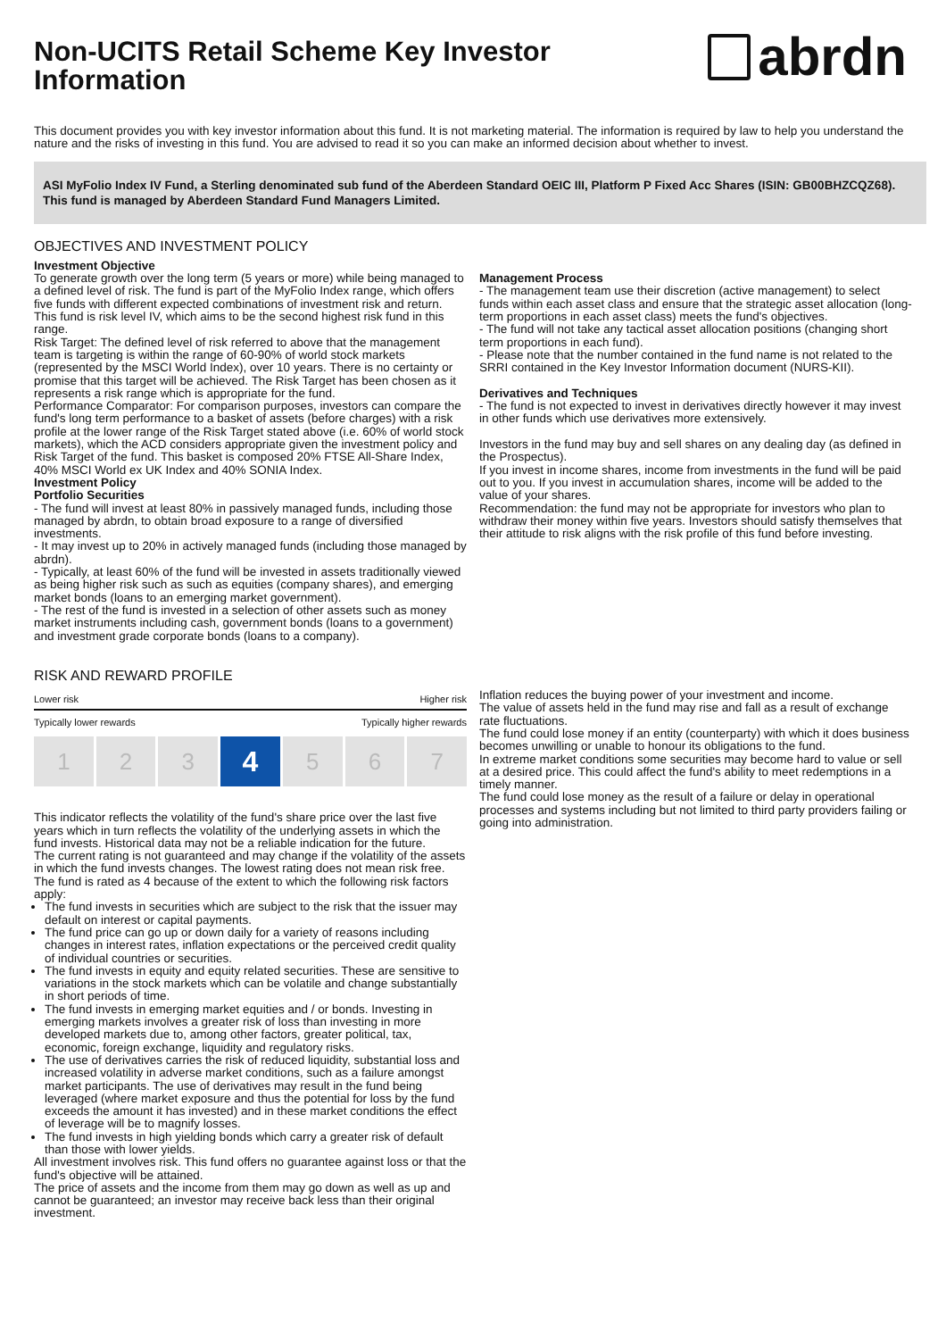Non-UCITS Retail Scheme Key Investor
Information
abrdn
This document provides you with key investor information about this fund. It is not marketing material. The information is required by law to help you understand the nature and the risks of investing in this fund. You are advised to read it so you can make an informed decision about whether to invest.
ASI MyFolio Index IV Fund, a Sterling denominated sub fund of the Aberdeen Standard OEIC III, Platform P Fixed Acc Shares (ISIN: GB00BHZCQZ68). This fund is managed by Aberdeen Standard Fund Managers Limited.
OBJECTIVES AND INVESTMENT POLICY
Investment Objective
To generate growth over the long term (5 years or more) while being managed to a defined level of risk. The fund is part of the MyFolio Index range, which offers five funds with different expected combinations of investment risk and return. This fund is risk level IV, which aims to be the second highest risk fund in this range.
Risk Target: The defined level of risk referred to above that the management team is targeting is within the range of 60-90% of world stock markets (represented by the MSCI World Index), over 10 years. There is no certainty or promise that this target will be achieved. The Risk Target has been chosen as it represents a risk range which is appropriate for the fund.
Performance Comparator: For comparison purposes, investors can compare the fund's long term performance to a basket of assets (before charges) with a risk profile at the lower range of the Risk Target stated above (i.e. 60% of world stock markets), which the ACD considers appropriate given the investment policy and Risk Target of the fund. This basket is composed 20% FTSE All-Share Index, 40% MSCI World ex UK Index and 40% SONIA Index.
Investment Policy
Portfolio Securities
- The fund will invest at least 80% in passively managed funds, including those managed by abrdn, to obtain broad exposure to a range of diversified investments.
- It may invest up to 20% in actively managed funds (including those managed by abrdn).
- Typically, at least 60% of the fund will be invested in assets traditionally viewed as being higher risk such as such as equities (company shares), and emerging market bonds (loans to an emerging market government).
- The rest of the fund is invested in a selection of other assets such as money market instruments including cash, government bonds (loans to a government) and investment grade corporate bonds (loans to a company).
Management Process
- The management team use their discretion (active management) to select funds within each asset class and ensure that the strategic asset allocation (long-term proportions in each asset class) meets the fund's objectives.
- The fund will not take any tactical asset allocation positions (changing short term proportions in each fund).
- Please note that the number contained in the fund name is not related to the SRRI contained in the Key Investor Information document (NURS-KII).
Derivatives and Techniques
- The fund is not expected to invest in derivatives directly however it may invest in other funds which use derivatives more extensively.
Investors in the fund may buy and sell shares on any dealing day (as defined in the Prospectus).
If you invest in income shares, income from investments in the fund will be paid out to you. If you invest in accumulation shares, income will be added to the value of your shares.
Recommendation: the fund may not be appropriate for investors who plan to withdraw their money within five years. Investors should satisfy themselves that their attitude to risk aligns with the risk profile of this fund before investing.
RISK AND REWARD PROFILE
Lower risk Higher risk
Typically lower rewards Typically higher rewards
1 2 3
4
5 6 7
This indicator reflects the volatility of the fund's share price over the last five years which in turn reflects the volatility of the underlying assets in which the fund invests. Historical data may not be a reliable indication for the future.
The current rating is not guaranteed and may change if the volatility of the assets in which the fund invests changes. The lowest rating does not mean risk free.
The fund is rated as 4 because of the extent to which the following risk factors apply:
The fund invests in securities which are subject to the risk that the issuer may default on interest or capital payments.
The fund price can go up or down daily for a variety of reasons including changes in interest rates, inflation expectations or the perceived credit quality of individual countries or securities.
The fund invests in equity and equity related securities. These are sensitive to variations in the stock markets which can be volatile and change substantially in short periods of time.
The fund invests in emerging market equities and / or bonds. Investing in emerging markets involves a greater risk of loss than investing in more developed markets due to, among other factors, greater political, tax, economic, foreign exchange, liquidity and regulatory risks.
The use of derivatives carries the risk of reduced liquidity, substantial loss and increased volatility in adverse market conditions, such as a failure amongst market participants. The use of derivatives may result in the fund being leveraged (where market exposure and thus the potential for loss by the fund exceeds the amount it has invested) and in these market conditions the effect of leverage will be to magnify losses.
The fund invests in high yielding bonds which carry a greater risk of default than those with lower yields.
All investment involves risk. This fund offers no guarantee against loss or that the fund's objective will be attained.
The price of assets and the income from them may go down as well as up and cannot be guaranteed; an investor may receive back less than their original investment.
Inflation reduces the buying power of your investment and income.
The value of assets held in the fund may rise and fall as a result of exchange rate fluctuations.
The fund could lose money if an entity (counterparty) with which it does business becomes unwilling or unable to honour its obligations to the fund.
In extreme market conditions some securities may become hard to value or sell at a desired price. This could affect the fund's ability to meet redemptions in a timely manner.
The fund could lose money as the result of a failure or delay in operational processes and systems including but not limited to third party providers failing or going into administration.